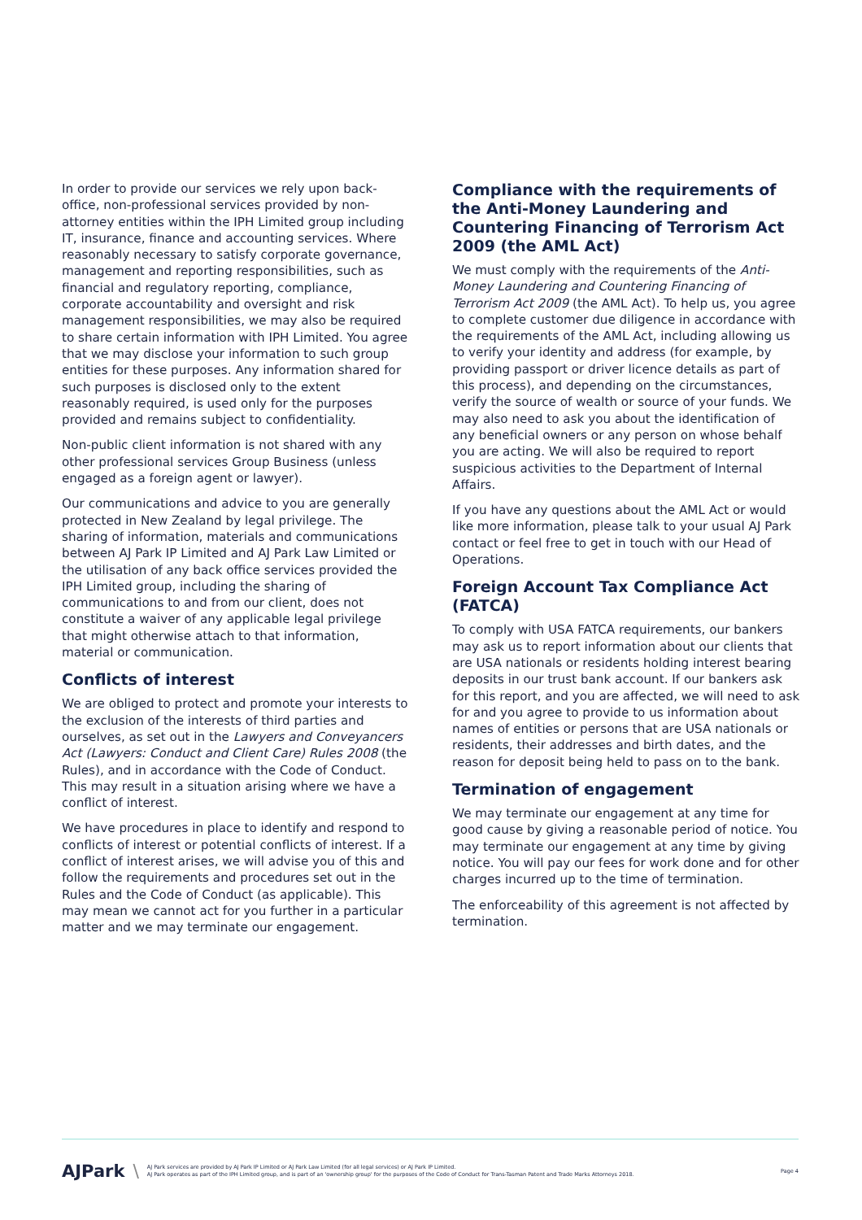In order to provide our services we rely upon back-office, non-professional services provided by non-attorney entities within the IPH Limited group including IT, insurance, finance and accounting services. Where reasonably necessary to satisfy corporate governance, management and reporting responsibilities, such as financial and regulatory reporting, compliance, corporate accountability and oversight and risk management responsibilities, we may also be required to share certain information with IPH Limited. You agree that we may disclose your information to such group entities for these purposes. Any information shared for such purposes is disclosed only to the extent reasonably required, is used only for the purposes provided and remains subject to confidentiality.
Non-public client information is not shared with any other professional services Group Business (unless engaged as a foreign agent or lawyer).
Our communications and advice to you are generally protected in New Zealand by legal privilege. The sharing of information, materials and communications between AJ Park IP Limited and AJ Park Law Limited or the utilisation of any back office services provided the IPH Limited group, including the sharing of communications to and from our client, does not constitute a waiver of any applicable legal privilege that might otherwise attach to that information, material or communication.
Conflicts of interest
We are obliged to protect and promote your interests to the exclusion of the interests of third parties and ourselves, as set out in the Lawyers and Conveyancers Act (Lawyers: Conduct and Client Care) Rules 2008 (the Rules), and in accordance with the Code of Conduct. This may result in a situation arising where we have a conflict of interest.
We have procedures in place to identify and respond to conflicts of interest or potential conflicts of interest. If a conflict of interest arises, we will advise you of this and follow the requirements and procedures set out in the Rules and the Code of Conduct (as applicable). This may mean we cannot act for you further in a particular matter and we may terminate our engagement.
Compliance with the requirements of the Anti-Money Laundering and Countering Financing of Terrorism Act 2009 (the AML Act)
We must comply with the requirements of the Anti-Money Laundering and Countering Financing of Terrorism Act 2009 (the AML Act). To help us, you agree to complete customer due diligence in accordance with the requirements of the AML Act, including allowing us to verify your identity and address (for example, by providing passport or driver licence details as part of this process), and depending on the circumstances, verify the source of wealth or source of your funds. We may also need to ask you about the identification of any beneficial owners or any person on whose behalf you are acting. We will also be required to report suspicious activities to the Department of Internal Affairs.
If you have any questions about the AML Act or would like more information, please talk to your usual AJ Park contact or feel free to get in touch with our Head of Operations.
Foreign Account Tax Compliance Act (FATCA)
To comply with USA FATCA requirements, our bankers may ask us to report information about our clients that are USA nationals or residents holding interest bearing deposits in our trust bank account. If our bankers ask for this report, and you are affected, we will need to ask for and you agree to provide to us information about names of entities or persons that are USA nationals or residents, their addresses and birth dates, and the reason for deposit being held to pass on to the bank.
Termination of engagement
We may terminate our engagement at any time for good cause by giving a reasonable period of notice. You may terminate our engagement at any time by giving notice. You will pay our fees for work done and for other charges incurred up to the time of termination.
The enforceability of this agreement is not affected by termination.
AJPark \
AJ Park services are provided by AJ Park IP Limited or AJ Park Law Limited (for all legal services) or AJ Park IP Limited.
AJ Park operates as part of the IPH Limited group, and is part of an 'ownership group' for the purposes of the Code of Conduct for Trans-Tasman Patent and Trade Marks Attorneys 2018.
Page 4